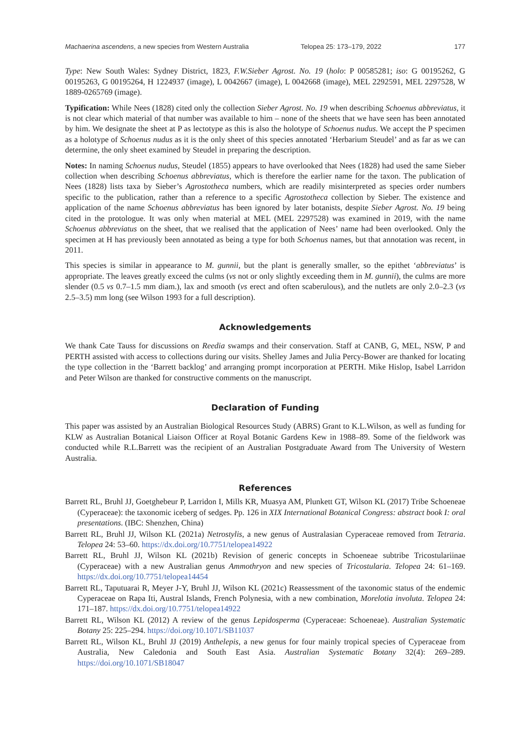Machaerina ascendens, a new species from Western Australia Telopea 25: 173–179, 2022 177
Type: New South Wales: Sydney District, 1823, F.W.Sieber Agrost. No. 19 (holo: P 00585281; iso: G 00195262, G 00195263, G 00195264, H 1224937 (image), L 0042667 (image), L 0042668 (image), MEL 2292591, MEL 2297528, W 1889-0265769 (image).
Typification: While Nees (1828) cited only the collection Sieber Agrost. No. 19 when describing Schoenus abbreviatus, it is not clear which material of that number was available to him – none of the sheets that we have seen has been annotated by him. We designate the sheet at P as lectotype as this is also the holotype of Schoenus nudus. We accept the P specimen as a holotype of Schoenus nudus as it is the only sheet of this species annotated ‘Herbarium Steudel’ and as far as we can determine, the only sheet examined by Steudel in preparing the description.
Notes: In naming Schoenus nudus, Steudel (1855) appears to have overlooked that Nees (1828) had used the same Sieber collection when describing Schoenus abbreviatus, which is therefore the earlier name for the taxon. The publication of Nees (1828) lists taxa by Sieber’s Agrostotheca numbers, which are readily misinterpreted as species order numbers specific to the publication, rather than a reference to a specific Agrostotheca collection by Sieber. The existence and application of the name Schoenus abbreviatus has been ignored by later botanists, despite Sieber Agrost. No. 19 being cited in the protologue. It was only when material at MEL (MEL 2297528) was examined in 2019, with the name Schoenus abbreviatus on the sheet, that we realised that the application of Nees’ name had been overlooked. Only the specimen at H has previously been annotated as being a type for both Schoenus names, but that annotation was recent, in 2011.
This species is similar in appearance to M. gunnii, but the plant is generally smaller, so the epithet ‘abbreviatus’ is appropriate. The leaves greatly exceed the culms (vs not or only slightly exceeding them in M. gunnii), the culms are more slender (0.5 vs 0.7–1.5 mm diam.), lax and smooth (vs erect and often scaberulous), and the nutlets are only 2.0–2.3 (vs 2.5–3.5) mm long (see Wilson 1993 for a full description).
Acknowledgements
We thank Cate Tauss for discussions on Reedia swamps and their conservation. Staff at CANB, G, MEL, NSW, P and PERTH assisted with access to collections during our visits. Shelley James and Julia Percy-Bower are thanked for locating the type collection in the ‘Barrett backlog’ and arranging prompt incorporation at PERTH. Mike Hislop, Isabel Larridon and Peter Wilson are thanked for constructive comments on the manuscript.
Declaration of Funding
This paper was assisted by an Australian Biological Resources Study (ABRS) Grant to K.L.Wilson, as well as funding for KLW as Australian Botanical Liaison Officer at Royal Botanic Gardens Kew in 1988–89. Some of the fieldwork was conducted while R.L.Barrett was the recipient of an Australian Postgraduate Award from The University of Western Australia.
References
Barrett RL, Bruhl JJ, Goetghebeur P, Larridon I, Mills KR, Muasya AM, Plunkett GT, Wilson KL (2017) Tribe Schoeneae (Cyperaceae): the taxonomic iceberg of sedges. Pp. 126 in XIX International Botanical Congress: abstract book I: oral presentations. (IBC: Shenzhen, China)
Barrett RL, Bruhl JJ, Wilson KL (2021a) Netrostylis, a new genus of Australasian Cyperaceae removed from Tetraria. Telopea 24: 53–60. https://dx.doi.org/10.7751/telopea14922
Barrett RL, Bruhl JJ, Wilson KL (2021b) Revision of generic concepts in Schoeneae subtribe Tricostulariinae (Cyperaceae) with a new Australian genus Ammothryon and new species of Tricostularia. Telopea 24: 61–169. https://dx.doi.org/10.7751/telopea14454
Barrett RL, Taputuarai R, Meyer J-Y, Bruhl JJ, Wilson KL (2021c) Reassessment of the taxonomic status of the endemic Cyperaceae on Rapa Iti, Austral Islands, French Polynesia, with a new combination, Morelotia involuta. Telopea 24: 171–187. https://dx.doi.org/10.7751/telopea14922
Barrett RL, Wilson KL (2012) A review of the genus Lepidosperma (Cyperaceae: Schoeneae). Australian Systematic Botany 25: 225–294. https://doi.org/10.1071/SB11037
Barrett RL, Wilson KL, Bruhl JJ (2019) Anthelepis, a new genus for four mainly tropical species of Cyperaceae from Australia, New Caledonia and South East Asia. Australian Systematic Botany 32(4): 269–289. https://doi.org/10.1071/SB18047